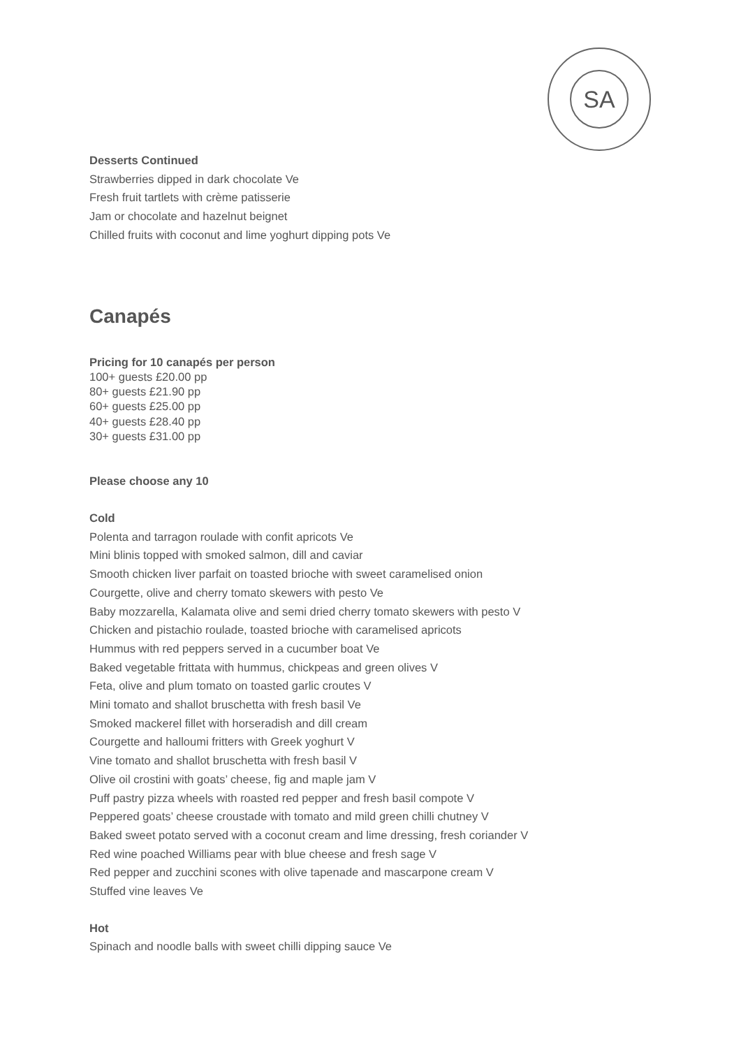SA
Desserts Continued
Strawberries dipped in dark chocolate Ve
Fresh fruit tartlets with crème patisserie
Jam or chocolate and hazelnut beignet
Chilled fruits with coconut and lime yoghurt dipping pots Ve
Canapés
Pricing for 10 canapés per person
100+ guests £20.00 pp
80+ guests £21.90 pp
60+ guests £25.00 pp
40+ guests £28.40 pp
30+ guests £31.00 pp
Please choose any 10
Cold
Polenta and tarragon roulade with confit apricots Ve
Mini blinis topped with smoked salmon, dill and caviar
Smooth chicken liver parfait on toasted brioche with sweet caramelised onion
Courgette, olive and cherry tomato skewers with pesto Ve
Baby mozzarella, Kalamata olive and semi dried cherry tomato skewers with pesto V
Chicken and pistachio roulade, toasted brioche with caramelised apricots
Hummus with red peppers served in a cucumber boat Ve
Baked vegetable frittata with hummus, chickpeas and green olives V
Feta, olive and plum tomato on toasted garlic croutes V
Mini tomato and shallot bruschetta with fresh basil Ve
Smoked mackerel fillet with horseradish and dill cream
Courgette and halloumi fritters with Greek yoghurt V
Vine tomato and shallot bruschetta with fresh basil V
Olive oil crostini with goats’ cheese, fig and maple jam V
Puff pastry pizza wheels with roasted red pepper and fresh basil compote V
Peppered goats’ cheese croustade with tomato and mild green chilli chutney V
Baked sweet potato served with a coconut cream and lime dressing, fresh coriander V
Red wine poached Williams pear with blue cheese and fresh sage V
Red pepper and zucchini scones with olive tapenade and mascarpone cream V
Stuffed vine leaves Ve
Hot
Spinach and noodle balls with sweet chilli dipping sauce Ve